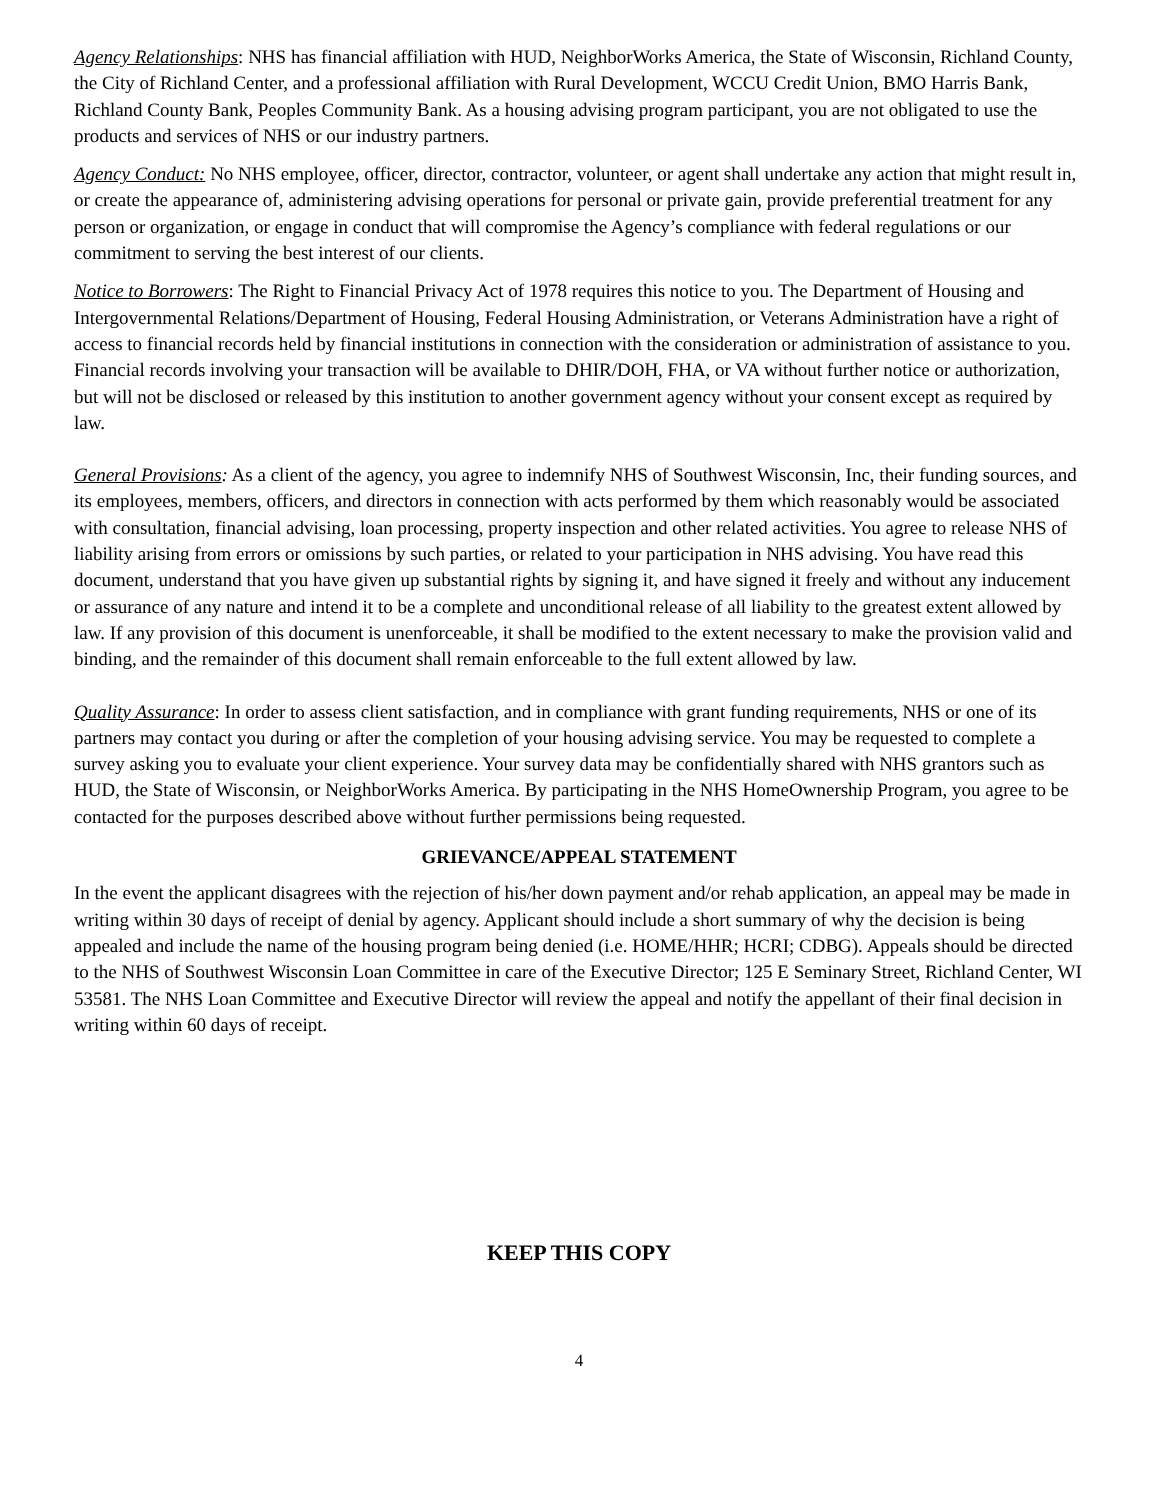Agency Relationships: NHS has financial affiliation with HUD, NeighborWorks America, the State of Wisconsin, Richland County, the City of Richland Center, and a professional affiliation with Rural Development, WCCU Credit Union, BMO Harris Bank, Richland County Bank, Peoples Community Bank. As a housing advising program participant, you are not obligated to use the products and services of NHS or our industry partners.
Agency Conduct: No NHS employee, officer, director, contractor, volunteer, or agent shall undertake any action that might result in, or create the appearance of, administering advising operations for personal or private gain, provide preferential treatment for any person or organization, or engage in conduct that will compromise the Agency’s compliance with federal regulations or our commitment to serving the best interest of our clients.
Notice to Borrowers: The Right to Financial Privacy Act of 1978 requires this notice to you. The Department of Housing and Intergovernmental Relations/Department of Housing, Federal Housing Administration, or Veterans Administration have a right of access to financial records held by financial institutions in connection with the consideration or administration of assistance to you. Financial records involving your transaction will be available to DHIR/DOH, FHA, or VA without further notice or authorization, but will not be disclosed or released by this institution to another government agency without your consent except as required by law.
General Provisions: As a client of the agency, you agree to indemnify NHS of Southwest Wisconsin, Inc, their funding sources, and its employees, members, officers, and directors in connection with acts performed by them which reasonably would be associated with consultation, financial advising, loan processing, property inspection and other related activities. You agree to release NHS of liability arising from errors or omissions by such parties, or related to your participation in NHS advising. You have read this document, understand that you have given up substantial rights by signing it, and have signed it freely and without any inducement or assurance of any nature and intend it to be a complete and unconditional release of all liability to the greatest extent allowed by law. If any provision of this document is unenforceable, it shall be modified to the extent necessary to make the provision valid and binding, and the remainder of this document shall remain enforceable to the full extent allowed by law.
Quality Assurance: In order to assess client satisfaction, and in compliance with grant funding requirements, NHS or one of its partners may contact you during or after the completion of your housing advising service. You may be requested to complete a survey asking you to evaluate your client experience. Your survey data may be confidentially shared with NHS grantors such as HUD, the State of Wisconsin, or NeighborWorks America. By participating in the NHS HomeOwnership Program, you agree to be contacted for the purposes described above without further permissions being requested.
GRIEVANCE/APPEAL STATEMENT
In the event the applicant disagrees with the rejection of his/her down payment and/or rehab application, an appeal may be made in writing within 30 days of receipt of denial by agency. Applicant should include a short summary of why the decision is being appealed and include the name of the housing program being denied (i.e. HOME/HHR; HCRI; CDBG). Appeals should be directed to the NHS of Southwest Wisconsin Loan Committee in care of the Executive Director; 125 E Seminary Street, Richland Center, WI 53581. The NHS Loan Committee and Executive Director will review the appeal and notify the appellant of their final decision in writing within 60 days of receipt.
KEEP THIS COPY
4